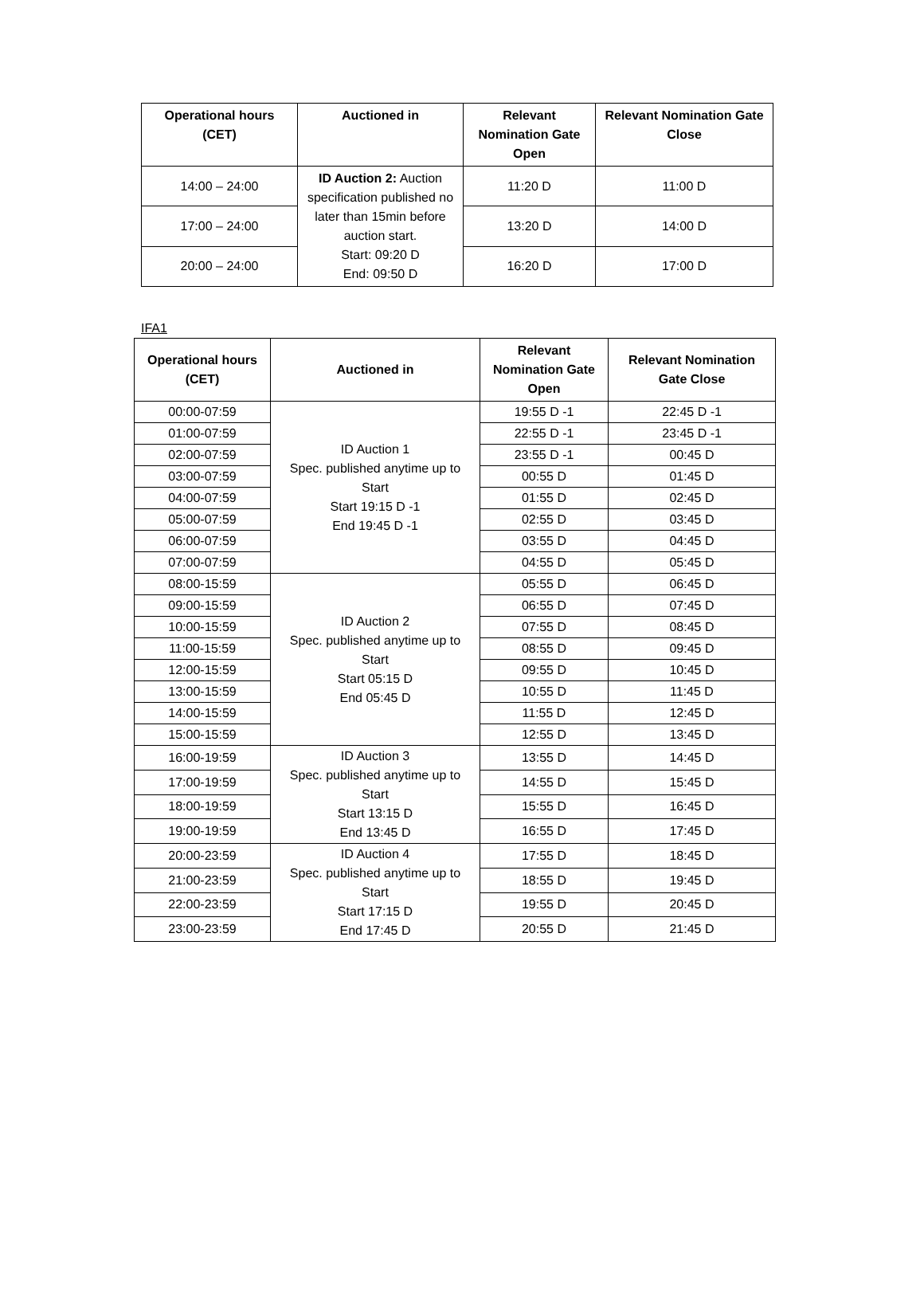| Operational hours (CET) | Auctioned in | Relevant Nomination Gate Open | Relevant Nomination Gate Close |
| --- | --- | --- | --- |
| 14:00 – 24:00 | ID Auction 2: Auction specification published no later than 15min before auction start. Start: 09:20 D End: 09:50 D | 11:20 D | 11:00 D |
| 17:00 – 24:00 | | 13:20 D | 14:00 D |
| 20:00 – 24:00 | | 16:20 D | 17:00 D |
IFA1
| Operational hours (CET) | Auctioned in | Relevant Nomination Gate Open | Relevant Nomination Gate Close |
| --- | --- | --- | --- |
| 00:00-07:59 | ID Auction 1 Spec. published anytime up to Start Start 19:15 D -1 End 19:45 D -1 | 19:55 D -1 | 22:45 D -1 |
| 01:00-07:59 | | 22:55 D -1 | 23:45 D -1 |
| 02:00-07:59 | | 23:55 D -1 | 00:45 D |
| 03:00-07:59 | | 00:55 D | 01:45 D |
| 04:00-07:59 | | 01:55 D | 02:45 D |
| 05:00-07:59 | | 02:55 D | 03:45 D |
| 06:00-07:59 | | 03:55 D | 04:45 D |
| 07:00-07:59 | | 04:55 D | 05:45 D |
| 08:00-15:59 | ID Auction 2 Spec. published anytime up to Start Start 05:15 D End 05:45 D | 05:55 D | 06:45 D |
| 09:00-15:59 | | 06:55 D | 07:45 D |
| 10:00-15:59 | | 07:55 D | 08:45 D |
| 11:00-15:59 | | 08:55 D | 09:45 D |
| 12:00-15:59 | | 09:55 D | 10:45 D |
| 13:00-15:59 | | 10:55 D | 11:45 D |
| 14:00-15:59 | | 11:55 D | 12:45 D |
| 15:00-15:59 | | 12:55 D | 13:45 D |
| 16:00-19:59 | ID Auction 3 Spec. published anytime up to Start Start 13:15 D End 13:45 D | 13:55 D | 14:45 D |
| 17:00-19:59 | | 14:55 D | 15:45 D |
| 18:00-19:59 | | 15:55 D | 16:45 D |
| 19:00-19:59 | | 16:55 D | 17:45 D |
| 20:00-23:59 | ID Auction 4 Spec. published anytime up to Start Start 17:15 D End 17:45 D | 17:55 D | 18:45 D |
| 21:00-23:59 | | 18:55 D | 19:45 D |
| 22:00-23:59 | | 19:55 D | 20:45 D |
| 23:00-23:59 | | 20:55 D | 21:45 D |